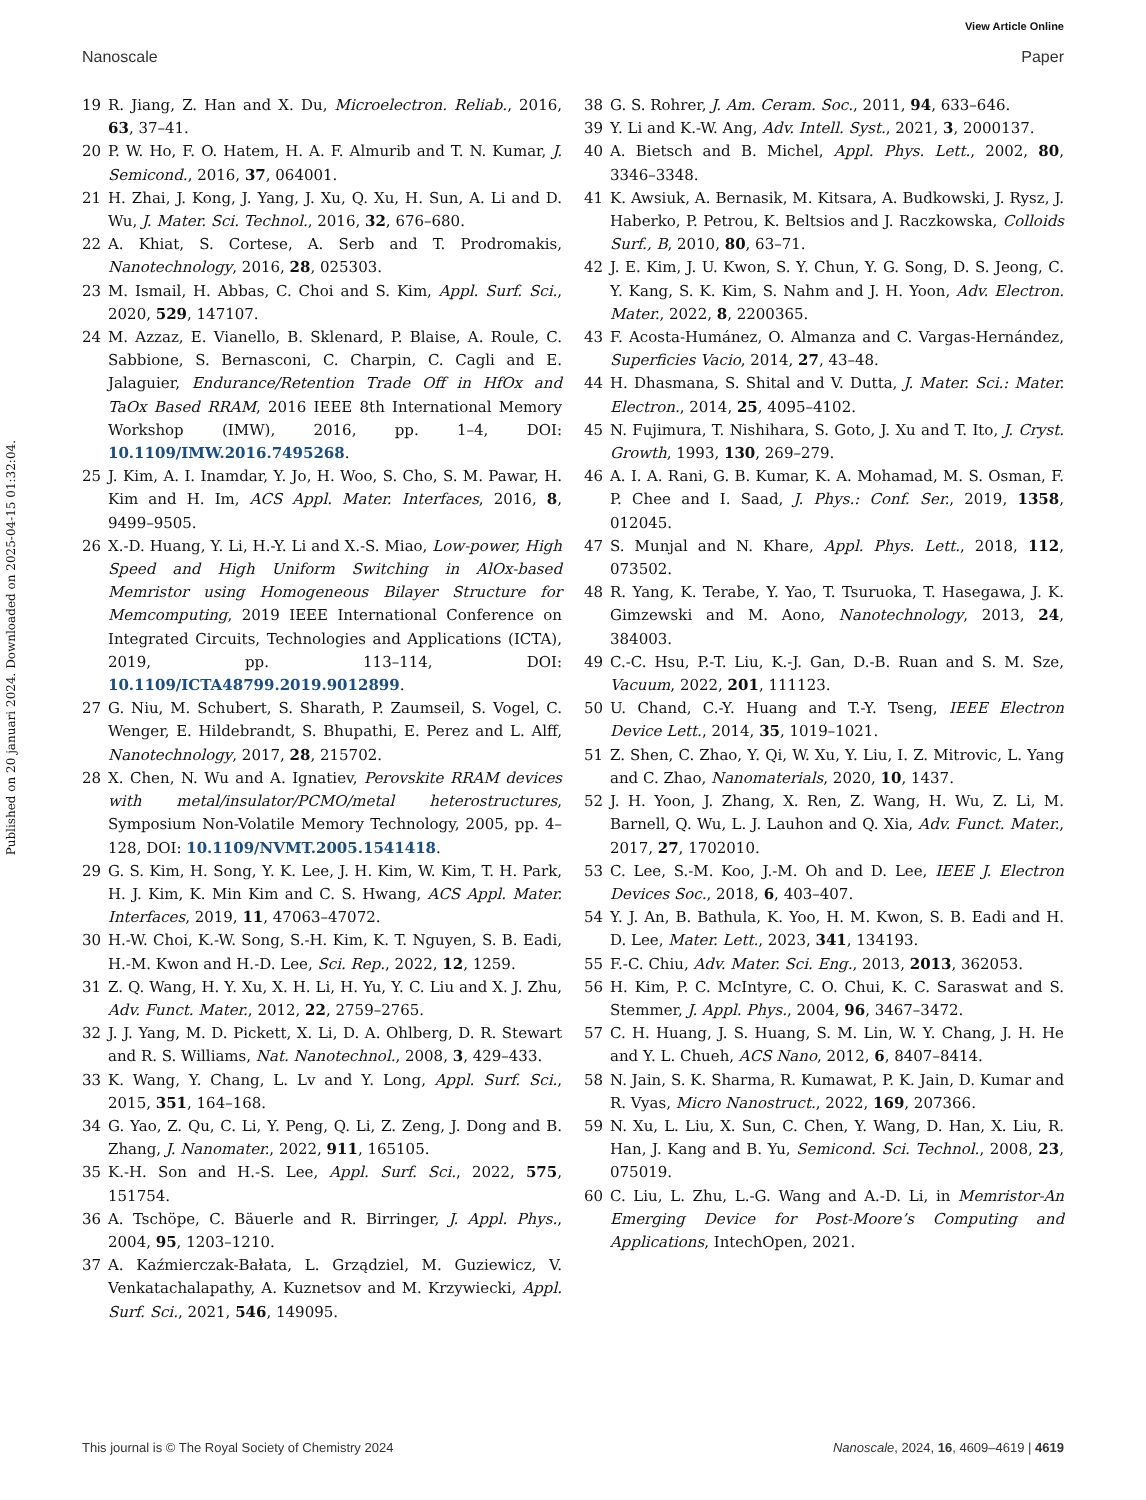View Article Online
Nanoscale Paper
Published on 20 januari 2024. Downloaded on 2025-04-15 01:32:04.
19 R. Jiang, Z. Han and X. Du, Microelectron. Reliab., 2016, 63, 37–41.
20 P. W. Ho, F. O. Hatem, H. A. F. Almurib and T. N. Kumar, J. Semicond., 2016, 37, 064001.
21 H. Zhai, J. Kong, J. Yang, J. Xu, Q. Xu, H. Sun, A. Li and D. Wu, J. Mater. Sci. Technol., 2016, 32, 676–680.
22 A. Khiat, S. Cortese, A. Serb and T. Prodromakis, Nanotechnology, 2016, 28, 025303.
23 M. Ismail, H. Abbas, C. Choi and S. Kim, Appl. Surf. Sci., 2020, 529, 147107.
24 M. Azzaz, E. Vianello, B. Sklenard, P. Blaise, A. Roule, C. Sabbione, S. Bernasconi, C. Charpin, C. Cagli and E. Jalaguier, Endurance/Retention Trade Off in HfOx and TaOx Based RRAM, 2016 IEEE 8th International Memory Workshop (IMW), 2016, pp. 1–4, DOI: 10.1109/IMW.2016.7495268.
25 J. Kim, A. I. Inamdar, Y. Jo, H. Woo, S. Cho, S. M. Pawar, H. Kim and H. Im, ACS Appl. Mater. Interfaces, 2016, 8, 9499–9505.
26 X.-D. Huang, Y. Li, H.-Y. Li and X.-S. Miao, Low-power, High Speed and High Uniform Switching in AlOx-based Memristor using Homogeneous Bilayer Structure for Memcomputing, 2019 IEEE International Conference on Integrated Circuits, Technologies and Applications (ICTA), 2019, pp. 113–114, DOI: 10.1109/ICTA48799.2019.9012899.
27 G. Niu, M. Schubert, S. Sharath, P. Zaumseil, S. Vogel, C. Wenger, E. Hildebrandt, S. Bhupathi, E. Perez and L. Alff, Nanotechnology, 2017, 28, 215702.
28 X. Chen, N. Wu and A. Ignatiev, Perovskite RRAM devices with metal/insulator/PCMO/metal heterostructures, Symposium Non-Volatile Memory Technology, 2005, pp. 4–128, DOI: 10.1109/NVMT.2005.1541418.
29 G. S. Kim, H. Song, Y. K. Lee, J. H. Kim, W. Kim, T. H. Park, H. J. Kim, K. Min Kim and C. S. Hwang, ACS Appl. Mater. Interfaces, 2019, 11, 47063–47072.
30 H.-W. Choi, K.-W. Song, S.-H. Kim, K. T. Nguyen, S. B. Eadi, H.-M. Kwon and H.-D. Lee, Sci. Rep., 2022, 12, 1259.
31 Z. Q. Wang, H. Y. Xu, X. H. Li, H. Yu, Y. C. Liu and X. J. Zhu, Adv. Funct. Mater., 2012, 22, 2759–2765.
32 J. J. Yang, M. D. Pickett, X. Li, D. A. Ohlberg, D. R. Stewart and R. S. Williams, Nat. Nanotechnol., 2008, 3, 429–433.
33 K. Wang, Y. Chang, L. Lv and Y. Long, Appl. Surf. Sci., 2015, 351, 164–168.
34 G. Yao, Z. Qu, C. Li, Y. Peng, Q. Li, Z. Zeng, J. Dong and B. Zhang, J. Nanomater., 2022, 911, 165105.
35 K.-H. Son and H.-S. Lee, Appl. Surf. Sci., 2022, 575, 151754.
36 A. Tschöpe, C. Bäuerle and R. Birringer, J. Appl. Phys., 2004, 95, 1203–1210.
37 A. Kaźmierczak-Bałata, L. Grządziel, M. Guziewicz, V. Venkatachalapathy, A. Kuznetsov and M. Krzywiecki, Appl. Surf. Sci., 2021, 546, 149095.
38 G. S. Rohrer, J. Am. Ceram. Soc., 2011, 94, 633–646.
39 Y. Li and K.-W. Ang, Adv. Intell. Syst., 2021, 3, 2000137.
40 A. Bietsch and B. Michel, Appl. Phys. Lett., 2002, 80, 3346–3348.
41 K. Awsiuk, A. Bernasik, M. Kitsara, A. Budkowski, J. Rysz, J. Haberko, P. Petrou, K. Beltsios and J. Raczkowska, Colloids Surf., B, 2010, 80, 63–71.
42 J. E. Kim, J. U. Kwon, S. Y. Chun, Y. G. Song, D. S. Jeong, C. Y. Kang, S. K. Kim, S. Nahm and J. H. Yoon, Adv. Electron. Mater., 2022, 8, 2200365.
43 F. Acosta-Humánez, O. Almanza and C. Vargas-Hernández, Superficies Vacio, 2014, 27, 43–48.
44 H. Dhasmana, S. Shital and V. Dutta, J. Mater. Sci.: Mater. Electron., 2014, 25, 4095–4102.
45 N. Fujimura, T. Nishihara, S. Goto, J. Xu and T. Ito, J. Cryst. Growth, 1993, 130, 269–279.
46 A. I. A. Rani, G. B. Kumar, K. A. Mohamad, M. S. Osman, F. P. Chee and I. Saad, J. Phys.: Conf. Ser., 2019, 1358, 012045.
47 S. Munjal and N. Khare, Appl. Phys. Lett., 2018, 112, 073502.
48 R. Yang, K. Terabe, Y. Yao, T. Tsuruoka, T. Hasegawa, J. K. Gimzewski and M. Aono, Nanotechnology, 2013, 24, 384003.
49 C.-C. Hsu, P.-T. Liu, K.-J. Gan, D.-B. Ruan and S. M. Sze, Vacuum, 2022, 201, 111123.
50 U. Chand, C.-Y. Huang and T.-Y. Tseng, IEEE Electron Device Lett., 2014, 35, 1019–1021.
51 Z. Shen, C. Zhao, Y. Qi, W. Xu, Y. Liu, I. Z. Mitrovic, L. Yang and C. Zhao, Nanomaterials, 2020, 10, 1437.
52 J. H. Yoon, J. Zhang, X. Ren, Z. Wang, H. Wu, Z. Li, M. Barnell, Q. Wu, L. J. Lauhon and Q. Xia, Adv. Funct. Mater., 2017, 27, 1702010.
53 C. Lee, S.-M. Koo, J.-M. Oh and D. Lee, IEEE J. Electron Devices Soc., 2018, 6, 403–407.
54 Y. J. An, B. Bathula, K. Yoo, H. M. Kwon, S. B. Eadi and H. D. Lee, Mater. Lett., 2023, 341, 134193.
55 F.-C. Chiu, Adv. Mater. Sci. Eng., 2013, 2013, 362053.
56 H. Kim, P. C. McIntyre, C. O. Chui, K. C. Saraswat and S. Stemmer, J. Appl. Phys., 2004, 96, 3467–3472.
57 C. H. Huang, J. S. Huang, S. M. Lin, W. Y. Chang, J. H. He and Y. L. Chueh, ACS Nano, 2012, 6, 8407–8414.
58 N. Jain, S. K. Sharma, R. Kumawat, P. K. Jain, D. Kumar and R. Vyas, Micro Nanostruct., 2022, 169, 207366.
59 N. Xu, L. Liu, X. Sun, C. Chen, Y. Wang, D. Han, X. Liu, R. Han, J. Kang and B. Yu, Semicond. Sci. Technol., 2008, 23, 075019.
60 C. Liu, L. Zhu, L.-G. Wang and A.-D. Li, in Memristor-An Emerging Device for Post-Moore’s Computing and Applications, IntechOpen, 2021.
This journal is © The Royal Society of Chemistry 2024 Nanoscale, 2024, 16, 4609–4619 | 4619